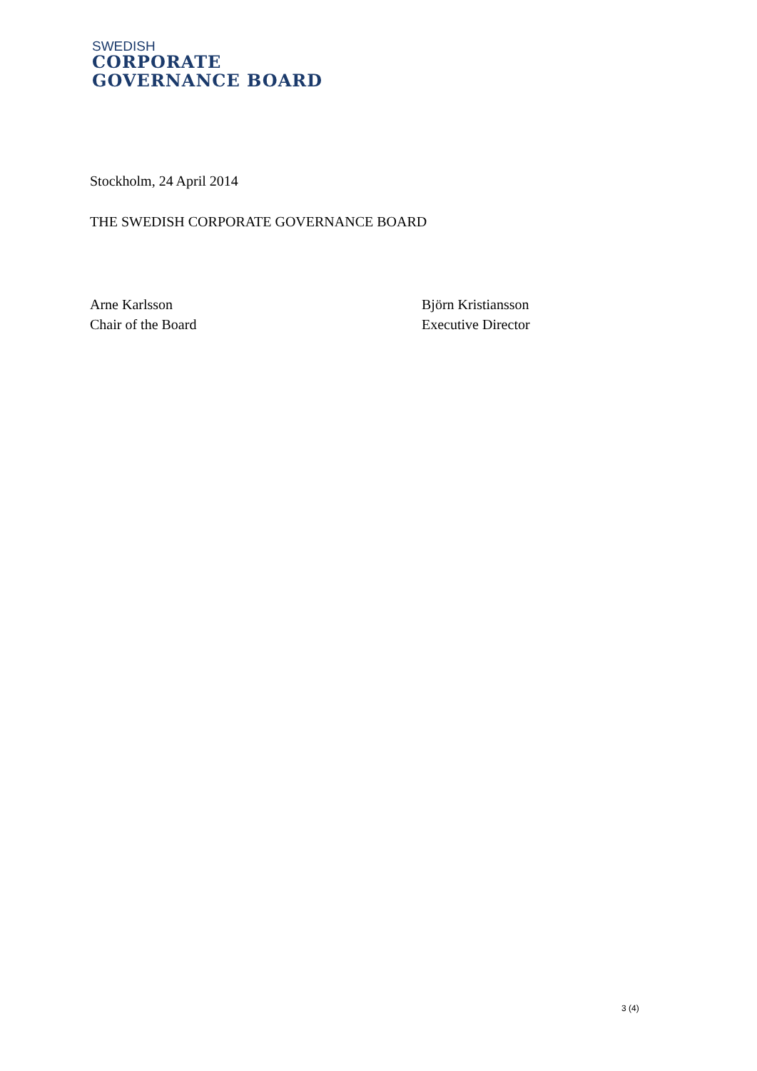SWEDISH
CORPORATE
GOVERNANCE BOARD
Stockholm, 24 April 2014
THE SWEDISH CORPORATE GOVERNANCE BOARD
Arne Karlsson
Chair of the Board
Björn Kristiansson
Executive Director
3 (4)